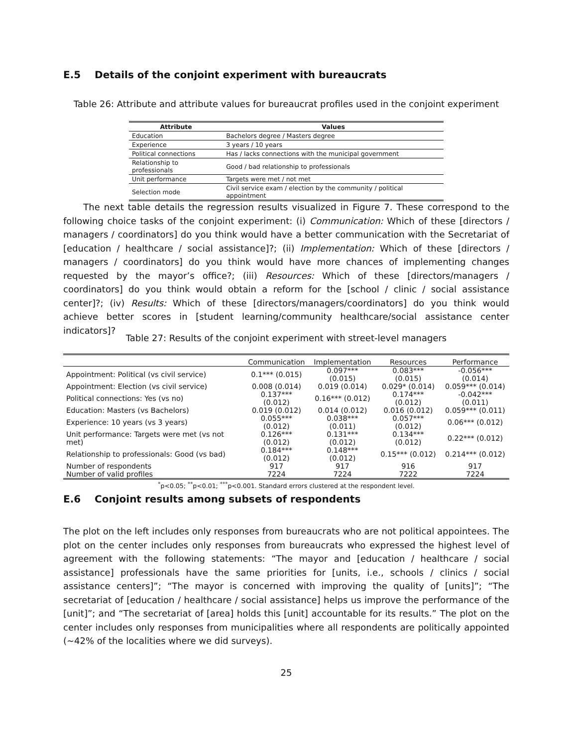E.5 Details of the conjoint experiment with bureaucrats
Table 26: Attribute and attribute values for bureaucrat profiles used in the conjoint experiment
| Attribute | Values |
| --- | --- |
| Education | Bachelors degree / Masters degree |
| Experience | 3 years / 10 years |
| Political connections | Has / lacks connections with the municipal government |
| Relationship to professionals | Good / bad relationship to professionals |
| Unit performance | Targets were met / not met |
| Selection mode | Civil service exam / election by the community / political appointment |
The next table details the regression results visualized in Figure 7. These correspond to the following choice tasks of the conjoint experiment: (i) Communication: Which of these [directors / managers / coordinators] do you think would have a better communication with the Secretariat of [education / healthcare / social assistance]?; (ii) Implementation: Which of these [directors / managers / coordinators] do you think would have more chances of implementing changes requested by the mayor’s office?; (iii) Resources: Which of these [directors/managers / coordinators] do you think would obtain a reform for the [school / clinic / social assistance center]?; (iv) Results: Which of these [directors/managers/coordinators] do you think would achieve better scores in [student learning/community healthcare/social assistance center indicators]?
Table 27: Results of the conjoint experiment with street-level managers
| | Communication | Implementation | Resources | Performance |
| --- | --- | --- | --- | --- |
| Appointment: Political (vs civil service) | 0.1*** (0.015) | 0.097*** (0.015) | 0.083*** (0.015) | -0.056*** (0.014) |
| Appointment: Election (vs civil service) | 0.008 (0.014) | 0.019 (0.014) | 0.029* (0.014) | 0.059*** (0.014) |
| Political connections: Yes (vs no) | 0.137*** (0.012) | 0.16*** (0.012) | 0.174*** (0.012) | -0.042*** (0.011) |
| Education: Masters (vs Bachelors) | 0.019 (0.012) | 0.014 (0.012) | 0.016 (0.012) | 0.059*** (0.011) |
| Experience: 10 years (vs 3 years) | 0.055*** (0.012) | 0.038*** (0.011) | 0.057*** (0.012) | 0.06*** (0.012) |
| Unit performance: Targets were met (vs not met) | 0.126*** (0.012) | 0.131*** (0.012) | 0.134*** (0.012) | 0.22*** (0.012) |
| Relationship to professionals: Good (vs bad) | 0.184*** (0.012) | 0.148*** (0.012) | 0.15*** (0.012) | 0.214*** (0.012) |
| Number of respondents | 917 | 917 | 916 | 917 |
| Number of valid profiles | 7224 | 7224 | 7222 | 7224 |
<sup>*</sup> p<0.05; <sup>**</sup>p<0.01; <sup>***</sup>p<0.001. Standard errors clustered at the respondent level.
E.6 Conjoint results among subsets of respondents
The plot on the left includes only responses from bureaucrats who are not political appointees. The plot on the center includes only responses from bureaucrats who expressed the highest level of agreement with the following statements: “The mayor and [education / healthcare / social assistance] professionals have the same priorities for [units, i.e., schools / clinics / social assistance centers]”; “The mayor is concerned with improving the quality of [units]”; “The secretariat of [education / healthcare / social assistance] helps us improve the performance of the [unit]”; and “The secretariat of [area] holds this [unit] accountable for its results.” The plot on the center includes only responses from municipalities where all respondents are politically appointed (∼42% of the localities where we did surveys).
25